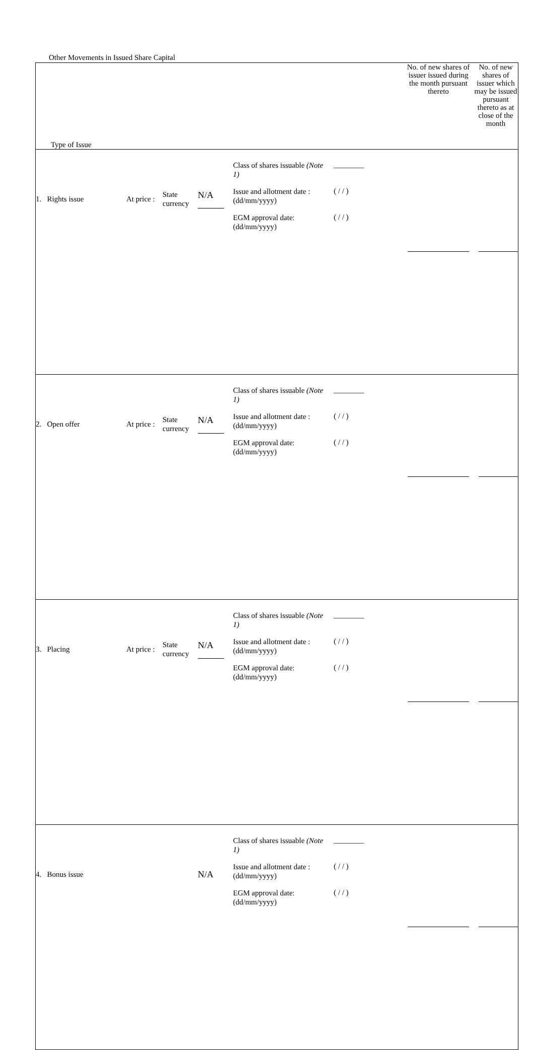Other Movements in Issued Share Capital
| Type of Issue | No. of new shares of issuer issued during the month pursuant thereto | No. of new shares of issuer which may be issued pursuant thereto as at close of the month |
| 1. Rights issue At price : State currency N/A Class of shares issuable (Note 1) Issue and allotment date : (dd/mm/yyyy) EGM approval date: (dd/mm/yyyy) ________ ( / / ) ( / / ) | | |
| 2. Open offer At price : State currency N/A Class of shares issuable (Note 1) Issue and allotment date : (dd/mm/yyyy) EGM approval date: (dd/mm/yyyy) ________ ( / / ) ( / / ) | | |
| 3. Placing At price : State currency N/A Class of shares issuable (Note 1) Issue and allotment date : (dd/mm/yyyy) EGM approval date: (dd/mm/yyyy) ________ ( / / ) ( / / ) | | |
| 4. Bonus issue N/A Class of shares issuable (Note 1) Issue and allotment date : (dd/mm/yyyy) EGM approval date: (dd/mm/yyyy) ________ ( / / ) ( / / ) | | |